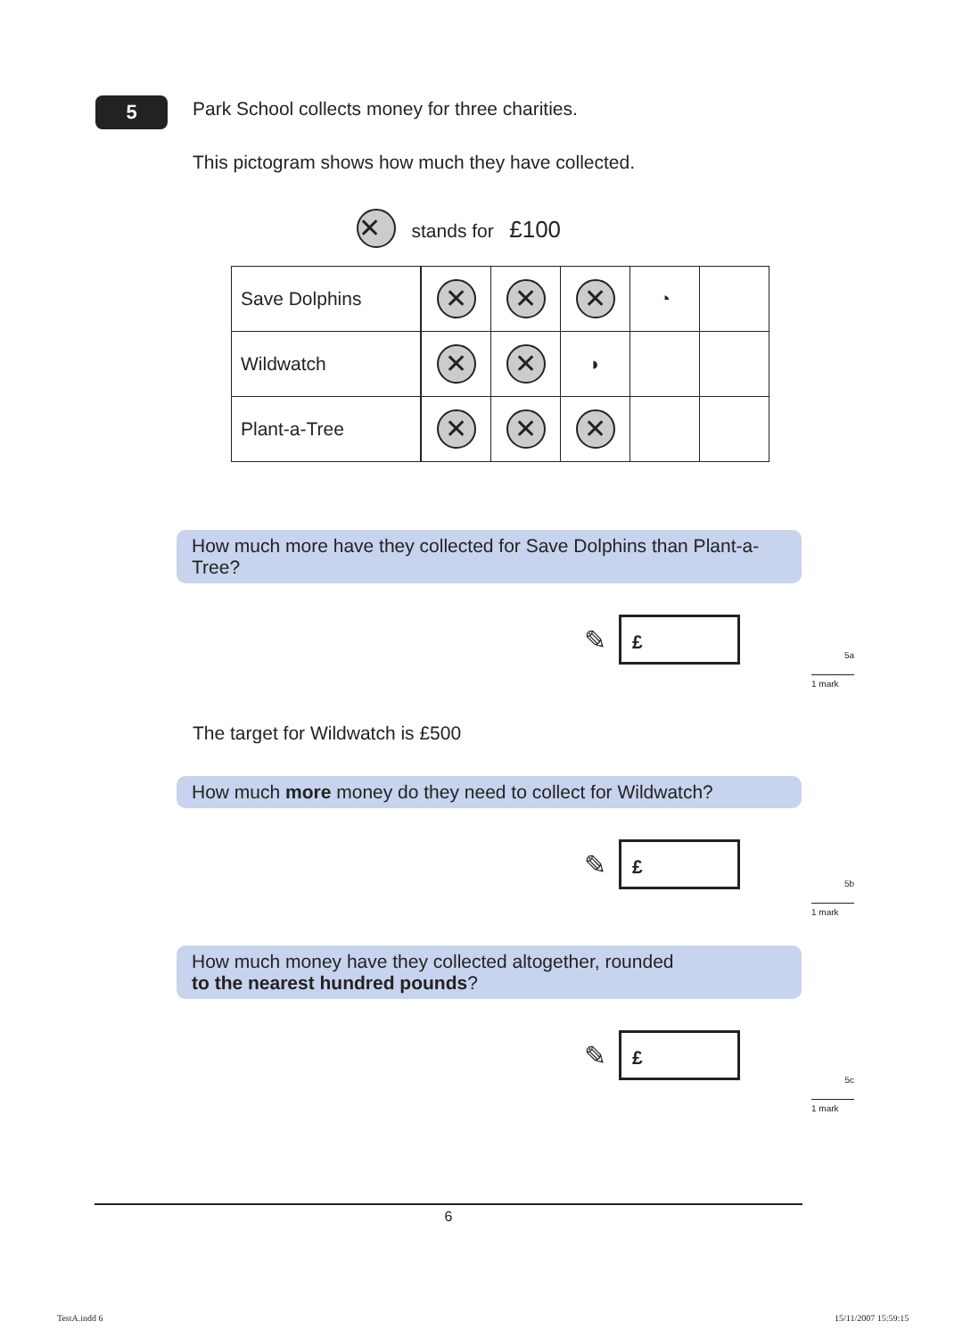5
Park School collects money for three charities.
This pictogram shows how much they have collected.
✕ stands for £100
| Save Dolphins | ✕ | ✕ | ✕ | ◔ | |
| Wildwatch | ✕ | ✕ | ◗ | | |
| Plant-a-Tree | ✕ | ✕ | ✕ | | |
How much more have they collected for Save Dolphins than Plant-a-Tree?
✎
£
The target for Wildwatch is £500
How much more money do they need to collect for Wildwatch?
✎
£
How much money have they collected altogether, rounded
to the nearest hundred pounds?
✎
£
5a
1 mark
5b
1 mark
5c
1 mark
6
TestA.indd 6 15/11/2007 15:59:15